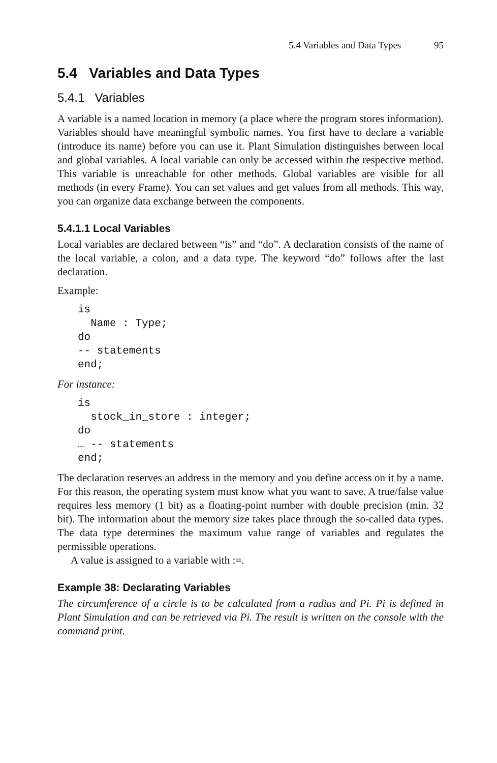5.4 Variables and Data Types 95
5.4 Variables and Data Types
5.4.1 Variables
A variable is a named location in memory (a place where the program stores information). Variables should have meaningful symbolic names. You first have to declare a variable (introduce its name) before you can use it. Plant Simulation distinguishes between local and global variables. A local variable can only be accessed within the respective method. This variable is unreachable for other methods. Global variables are visible for all methods (in every Frame). You can set values and get values from all methods. This way, you can organize data exchange between the components.
5.4.1.1 Local Variables
Local variables are declared between “is” and “do”. A declaration consists of the name of the local variable, a colon, and a data type. The keyword “do” follows after the last declaration.
Example:
is
  Name : Type;
do
-- statements
end;
For instance:
is
  stock_in_store : integer;
do
… -- statements
end;
The declaration reserves an address in the memory and you define access on it by a name. For this reason, the operating system must know what you want to save. A true/false value requires less memory (1 bit) as a floating-point number with double precision (min. 32 bit). The information about the memory size takes place through the so-called data types. The data type determines the maximum value range of variables and regulates the permissible operations.
A value is assigned to a variable with :=.
Example 38: Declarating Variables
The circumference of a circle is to be calculated from a radius and Pi. Pi is defined in Plant Simulation and can be retrieved via Pi. The result is written on the console with the command print.